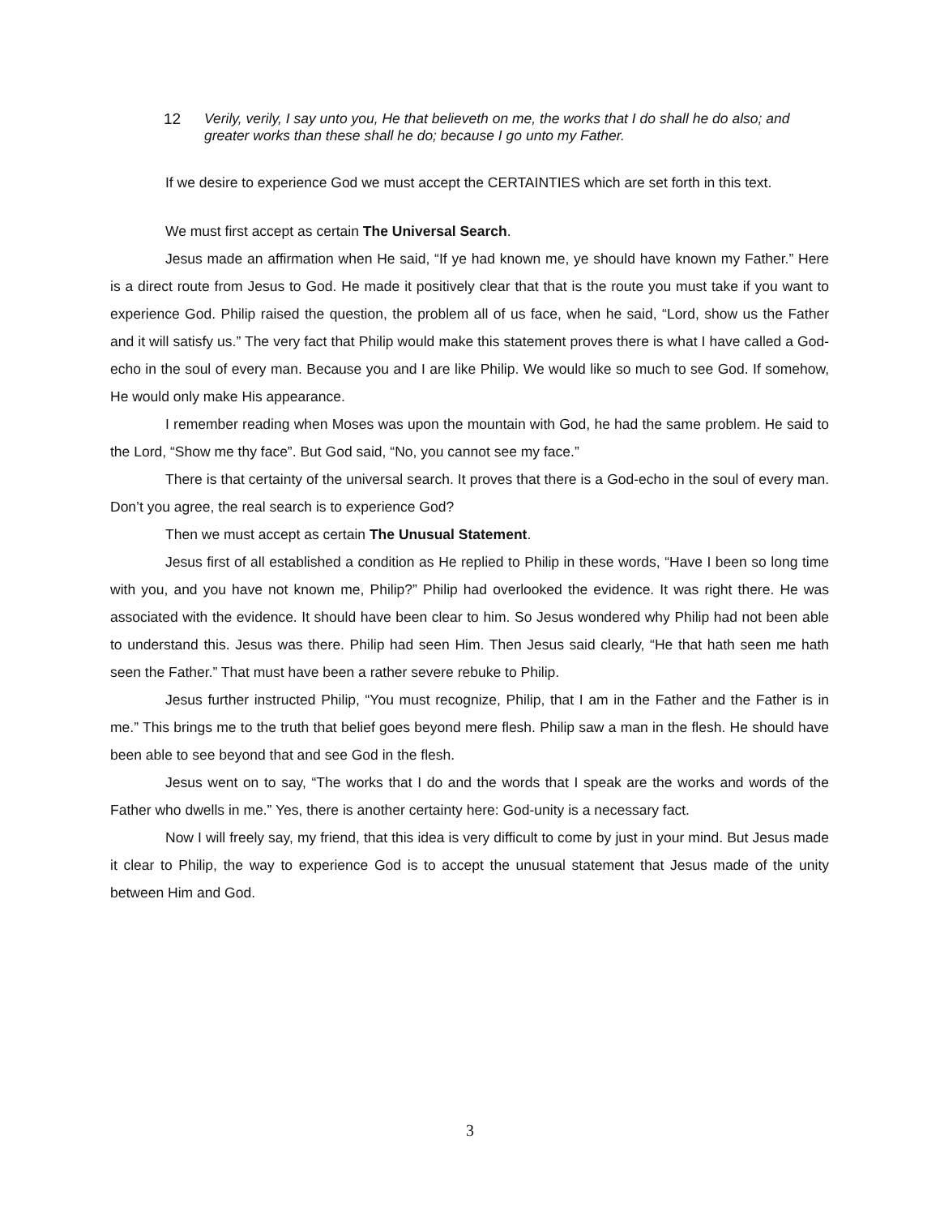12 Verily, verily, I say unto you, He that believeth on me, the works that I do shall he do also; and greater works than these shall he do; because I go unto my Father.
If we desire to experience God we must accept the CERTAINTIES which are set forth in this text.
We must first accept as certain The Universal Search.
Jesus made an affirmation when He said, “If ye had known me, ye should have known my Father.” Here is a direct route from Jesus to God. He made it positively clear that that is the route you must take if you want to experience God. Philip raised the question, the problem all of us face, when he said, “Lord, show us the Father and it will satisfy us.” The very fact that Philip would make this statement proves there is what I have called a God-echo in the soul of every man. Because you and I are like Philip. We would like so much to see God. If somehow, He would only make His appearance.
I remember reading when Moses was upon the mountain with God, he had the same problem. He said to the Lord, “Show me thy face”. But God said, “No, you cannot see my face.”
There is that certainty of the universal search. It proves that there is a God-echo in the soul of every man. Don’t you agree, the real search is to experience God?
Then we must accept as certain The Unusual Statement.
Jesus first of all established a condition as He replied to Philip in these words, “Have I been so long time with you, and you have not known me, Philip?” Philip had overlooked the evidence. It was right there. He was associated with the evidence. It should have been clear to him. So Jesus wondered why Philip had not been able to understand this. Jesus was there. Philip had seen Him. Then Jesus said clearly, “He that hath seen me hath seen the Father.” That must have been a rather severe rebuke to Philip.
Jesus further instructed Philip, “You must recognize, Philip, that I am in the Father and the Father is in me.” This brings me to the truth that belief goes beyond mere flesh. Philip saw a man in the flesh. He should have been able to see beyond that and see God in the flesh.
Jesus went on to say, “The works that I do and the words that I speak are the works and words of the Father who dwells in me.” Yes, there is another certainty here: God-unity is a necessary fact.
Now I will freely say, my friend, that this idea is very difficult to come by just in your mind. But Jesus made it clear to Philip, the way to experience God is to accept the unusual statement that Jesus made of the unity between Him and God.
3